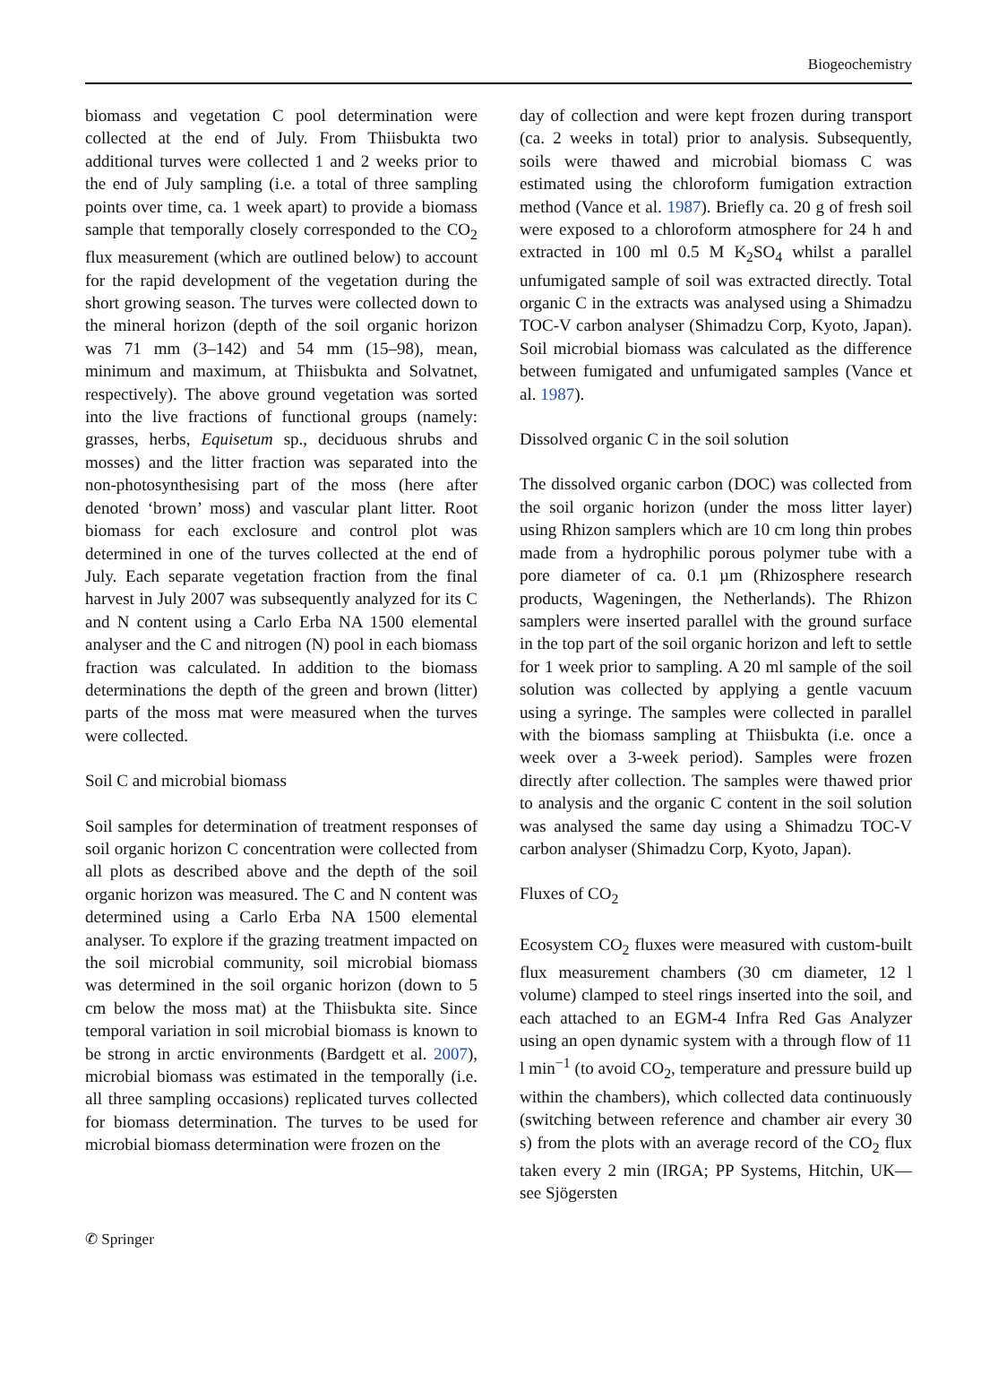Biogeochemistry
biomass and vegetation C pool determination were collected at the end of July. From Thiisbukta two additional turves were collected 1 and 2 weeks prior to the end of July sampling (i.e. a total of three sampling points over time, ca. 1 week apart) to provide a biomass sample that temporally closely corresponded to the CO<sub>2</sub> flux measurement (which are outlined below) to account for the rapid development of the vegetation during the short growing season. The turves were collected down to the mineral horizon (depth of the soil organic horizon was 71 mm (3–142) and 54 mm (15–98), mean, minimum and maximum, at Thiisbukta and Solvatnet, respectively). The above ground vegetation was sorted into the live fractions of functional groups (namely: grasses, herbs, Equisetum sp., deciduous shrubs and mosses) and the litter fraction was separated into the non-photosynthesising part of the moss (here after denoted ‘brown’ moss) and vascular plant litter. Root biomass for each exclosure and control plot was determined in one of the turves collected at the end of July. Each separate vegetation fraction from the final harvest in July 2007 was subsequently analyzed for its C and N content using a Carlo Erba NA 1500 elemental analyser and the C and nitrogen (N) pool in each biomass fraction was calculated. In addition to the biomass determinations the depth of the green and brown (litter) parts of the moss mat were measured when the turves were collected.
Soil C and microbial biomass
Soil samples for determination of treatment responses of soil organic horizon C concentration were collected from all plots as described above and the depth of the soil organic horizon was measured. The C and N content was determined using a Carlo Erba NA 1500 elemental analyser. To explore if the grazing treatment impacted on the soil microbial community, soil microbial biomass was determined in the soil organic horizon (down to 5 cm below the moss mat) at the Thiisbukta site. Since temporal variation in soil microbial biomass is known to be strong in arctic environments (Bardgett et al. 2007), microbial biomass was estimated in the temporally (i.e. all three sampling occasions) replicated turves collected for biomass determination. The turves to be used for microbial biomass determination were frozen on the
day of collection and were kept frozen during transport (ca. 2 weeks in total) prior to analysis. Subsequently, soils were thawed and microbial biomass C was estimated using the chloroform fumigation extraction method (Vance et al. 1987). Briefly ca. 20 g of fresh soil were exposed to a chloroform atmosphere for 24 h and extracted in 100 ml 0.5 M K<sub>2</sub>SO<sub>4</sub> whilst a parallel unfumigated sample of soil was extracted directly. Total organic C in the extracts was analysed using a Shimadzu TOC-V carbon analyser (Shimadzu Corp, Kyoto, Japan). Soil microbial biomass was calculated as the difference between fumigated and unfumigated samples (Vance et al. 1987).
Dissolved organic C in the soil solution
The dissolved organic carbon (DOC) was collected from the soil organic horizon (under the moss litter layer) using Rhizon samplers which are 10 cm long thin probes made from a hydrophilic porous polymer tube with a pore diameter of ca. 0.1 µm (Rhizosphere research products, Wageningen, the Netherlands). The Rhizon samplers were inserted parallel with the ground surface in the top part of the soil organic horizon and left to settle for 1 week prior to sampling. A 20 ml sample of the soil solution was collected by applying a gentle vacuum using a syringe. The samples were collected in parallel with the biomass sampling at Thiisbukta (i.e. once a week over a 3-week period). Samples were frozen directly after collection. The samples were thawed prior to analysis and the organic C content in the soil solution was analysed the same day using a Shimadzu TOC-V carbon analyser (Shimadzu Corp, Kyoto, Japan).
Fluxes of CO<sub>2</sub>
Ecosystem CO<sub>2</sub> fluxes were measured with custom-built flux measurement chambers (30 cm diameter, 12 l volume) clamped to steel rings inserted into the soil, and each attached to an EGM-4 Infra Red Gas Analyzer using an open dynamic system with a through flow of 11 l min<sup>−1</sup> (to avoid CO<sub>2</sub>, temperature and pressure build up within the chambers), which collected data continuously (switching between reference and chamber air every 30 s) from the plots with an average record of the CO<sub>2</sub> flux taken every 2 min (IRGA; PP Systems, Hitchin, UK—see Sjögersten
✆ Springer